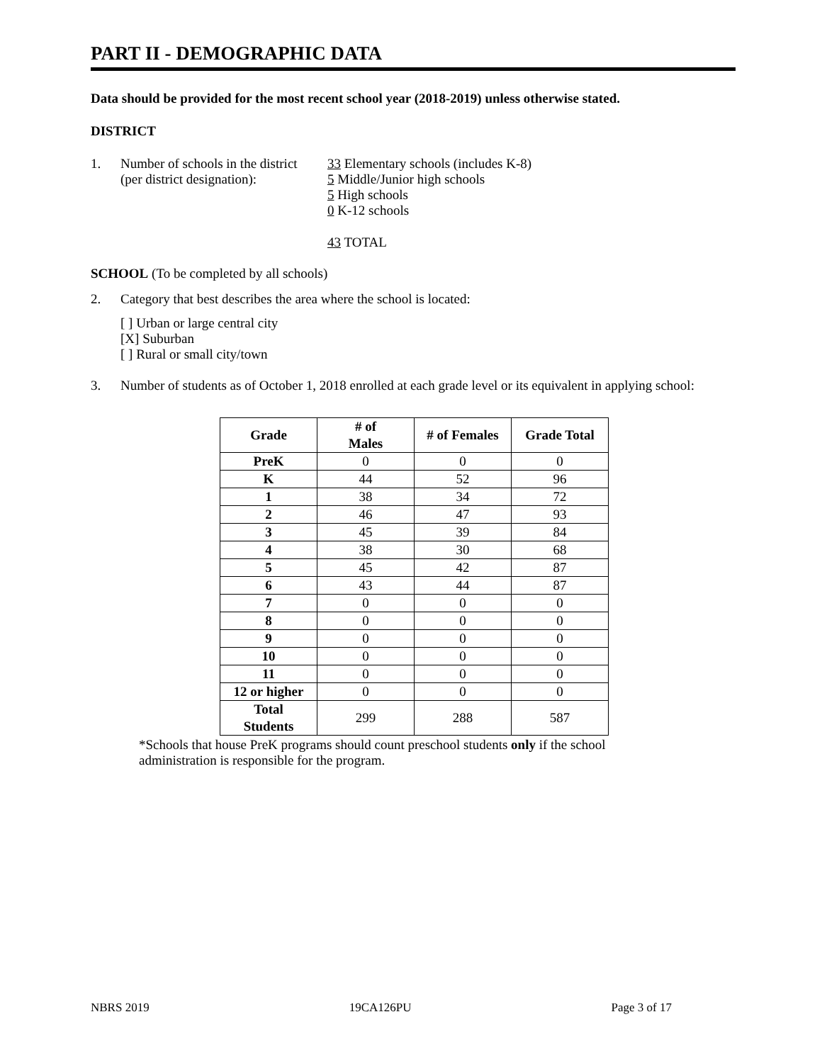PART II - DEMOGRAPHIC DATA
Data should be provided for the most recent school year (2018-2019) unless otherwise stated.
DISTRICT
1. Number of schools in the district
(per district designation):
33 Elementary schools (includes K-8)
5 Middle/Junior high schools
5 High schools
0 K-12 schools
43 TOTAL
SCHOOL (To be completed by all schools)
2. Category that best describes the area where the school is located:
[ ] Urban or large central city
[X] Suburban
[ ] Rural or small city/town
3. Number of students as of October 1, 2018 enrolled at each grade level or its equivalent in applying school:
| Grade | # of Males | # of Females | Grade Total |
| --- | --- | --- | --- |
| PreK | 0 | 0 | 0 |
| K | 44 | 52 | 96 |
| 1 | 38 | 34 | 72 |
| 2 | 46 | 47 | 93 |
| 3 | 45 | 39 | 84 |
| 4 | 38 | 30 | 68 |
| 5 | 45 | 42 | 87 |
| 6 | 43 | 44 | 87 |
| 7 | 0 | 0 | 0 |
| 8 | 0 | 0 | 0 |
| 9 | 0 | 0 | 0 |
| 10 | 0 | 0 | 0 |
| 11 | 0 | 0 | 0 |
| 12 or higher | 0 | 0 | 0 |
| Total Students | 299 | 288 | 587 |
*Schools that house PreK programs should count preschool students only if the school administration is responsible for the program.
NBRS 2019 19CA126PU Page 3 of 17